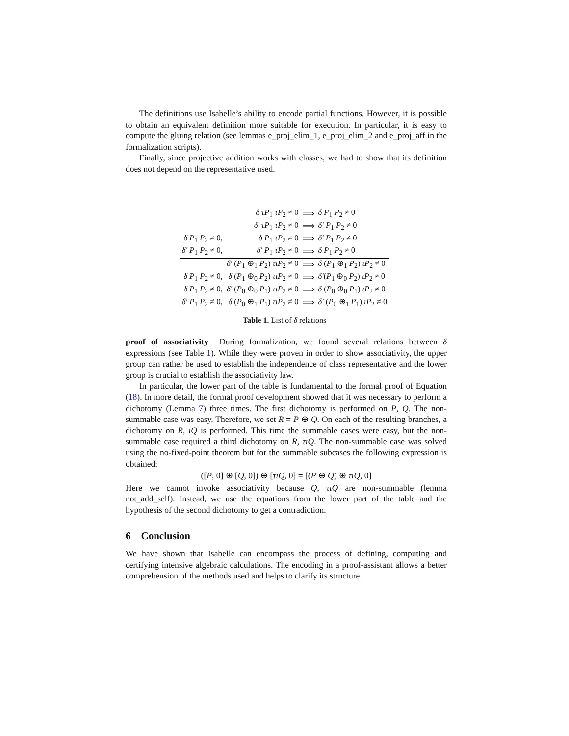The definitions use Isabelle’s ability to encode partial functions. However, it is possible to obtain an equivalent definition more suitable for execution. In particular, it is easy to compute the gluing relation (see lemmas e_proj_elim_1, e_proj_elim_2 and e_proj_aff in the formalization scripts).
Finally, since projective addition works with classes, we had to show that its definition does not depend on the representative used.
| | δ τP<sub>1</sub> τP<sub>2</sub> ≠ 0 | ⟹ | δ P<sub>1</sub> P<sub>2</sub> ≠ 0 |
| | δ′ τP<sub>1</sub> τP<sub>2</sub> ≠ 0 | ⟹ | δ′ P<sub>1</sub> P<sub>2</sub> ≠ 0 |
| δ P<sub>1</sub> P<sub>2</sub> ≠ 0, | δ P<sub>1</sub> τP<sub>2</sub> ≠ 0 | ⟹ | δ′ P<sub>1</sub> P<sub>2</sub> ≠ 0 |
| δ′ P<sub>1</sub> P<sub>2</sub> ≠ 0, | δ′ P<sub>1</sub> τP<sub>2</sub> ≠ 0 | ⟹ | δ P<sub>1</sub> P<sub>2</sub> ≠ 0 |
| | δ′ ( P<sub>1</sub> ⊕<sub>1</sub> P<sub>2</sub>) τιP<sub>2</sub> ≠ 0 | ⟹ | δ ( P<sub>1</sub> ⊕<sub>1</sub> P<sub>2</sub>) ιP<sub>2</sub> ≠ 0 |
| δ P<sub>1</sub> P<sub>2</sub> ≠ 0, | δ ( P<sub>1</sub> ⊕<sub>0</sub> P<sub>2</sub>) τιP<sub>2</sub> ≠ 0 | ⟹ | δ′ ( P<sub>1</sub> ⊕<sub>0</sub> P<sub>2</sub>) ιP<sub>2</sub> ≠ 0 |
| δ P<sub>1</sub> P<sub>2</sub> ≠ 0, | δ′ ( P<sub>0</sub> ⊕<sub>0</sub> P<sub>1</sub>) τιP<sub>2</sub> ≠ 0 | ⟹ | δ ( P<sub>0</sub> ⊕<sub>0</sub> P<sub>1</sub>) ιP<sub>2</sub> ≠ 0 |
| δ′ P<sub>1</sub> P<sub>2</sub> ≠ 0, | δ ( P<sub>0</sub> ⊕<sub>1</sub> P<sub>1</sub>) τιP<sub>2</sub> ≠ 0 | ⟹ | δ′ ( P<sub>0</sub> ⊕<sub>1</sub> P<sub>1</sub>) ιP<sub>2</sub> ≠ 0 |
Table 1. List of δ relations
proof of associativity During formalization, we found several relations between δ expressions (see Table 1). While they were proven in order to show associativity, the upper group can rather be used to establish the independence of class representative and the lower group is crucial to establish the associativity law.
In particular, the lower part of the table is fundamental to the formal proof of Equation (18). In more detail, the formal proof development showed that it was necessary to perform a dichotomy (Lemma 7) three times. The first dichotomy is performed on P, Q. The non-summable case was easy. Therefore, we set R = P ⊕ Q. On each of the resulting branches, a dichotomy on R, ιQ is performed. This time the summable cases were easy, but the non-summable case required a third dichotomy on R, τιQ. The non-summable case was solved using the no-fixed-point theorem but for the summable subcases the following expression is obtained:
([P, 0] ⊕ [Q, 0]) ⊕ [τιQ, 0] = [(P ⊕ Q) ⊕ τιQ, 0]
Here we cannot invoke associativity because Q, τιQ are non-summable (lemma not_add_self). Instead, we use the equations from the lower part of the table and the hypothesis of the second dichotomy to get a contradiction.
6 Conclusion
We have shown that Isabelle can encompass the process of defining, computing and certifying intensive algebraic calculations. The encoding in a proof-assistant allows a better comprehension of the methods used and helps to clarify its structure.